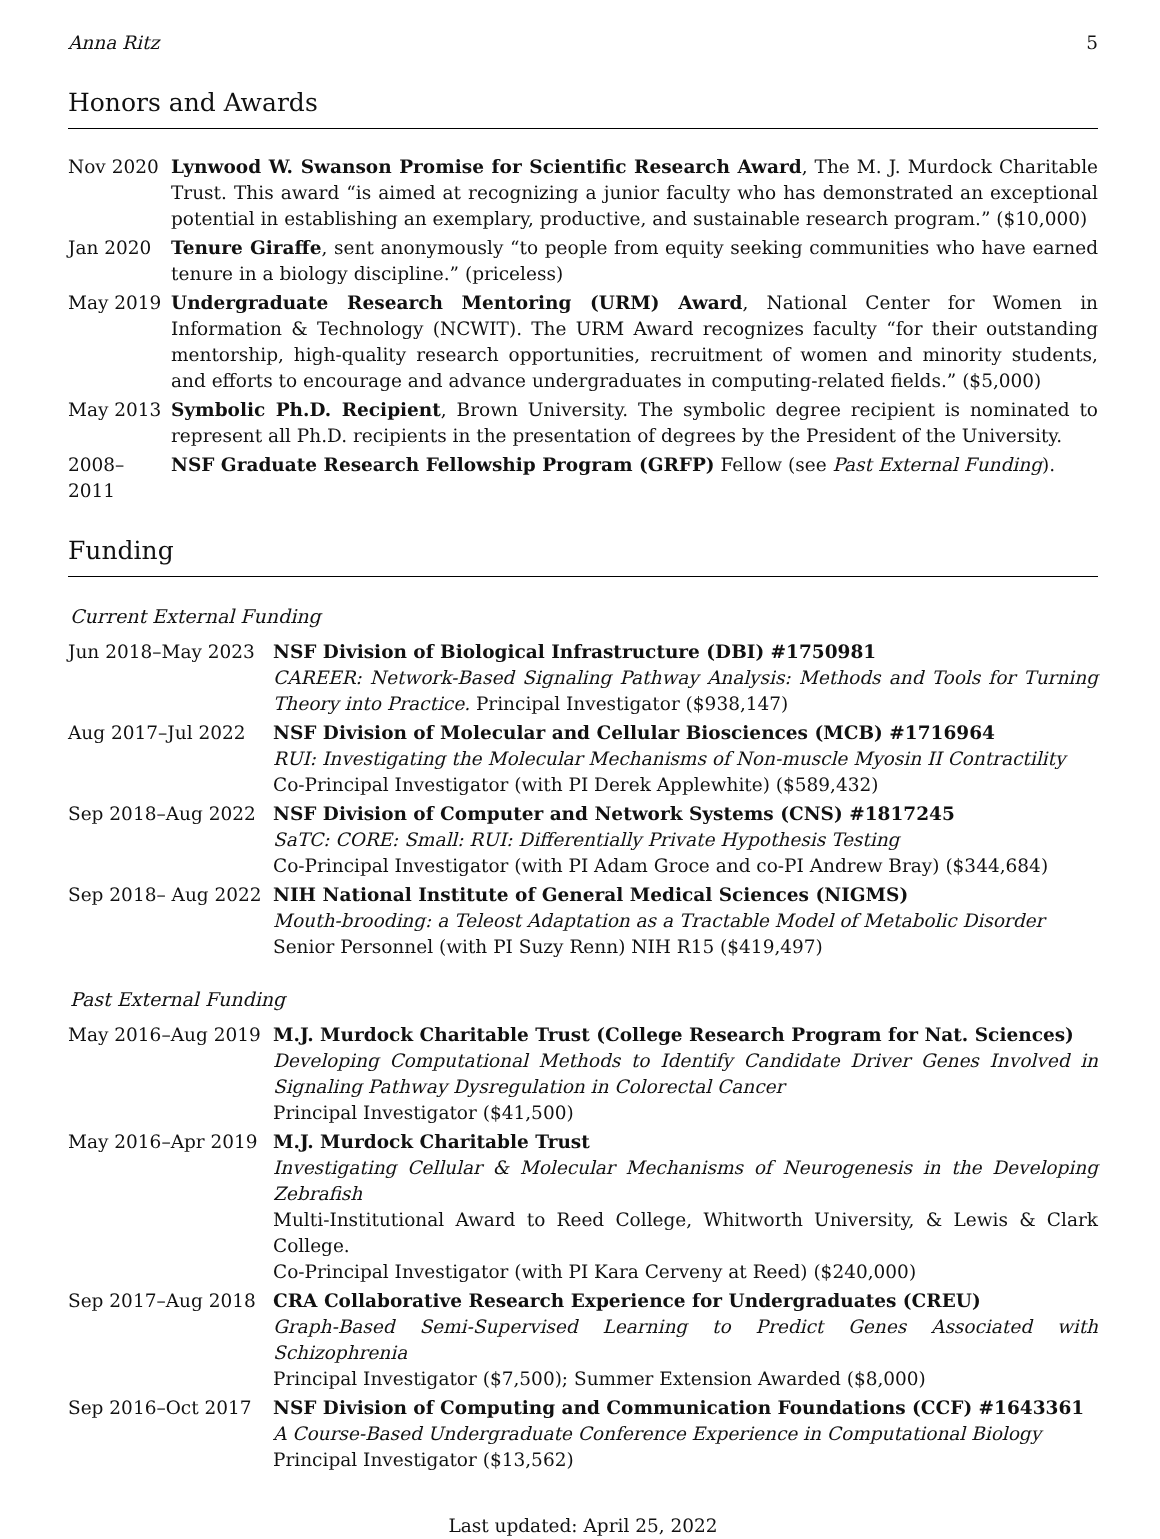Anna Ritz 5
Honors and Awards
Nov 2020 Lynwood W. Swanson Promise for Scientific Research Award, The M. J. Murdock Charitable Trust. This award “is aimed at recognizing a junior faculty who has demonstrated an exceptional potential in establishing an exemplary, productive, and sustainable research program.” ($10,000)
Jan 2020 Tenure Giraffe, sent anonymously “to people from equity seeking communities who have earned tenure in a biology discipline.” (priceless)
May 2019 Undergraduate Research Mentoring (URM) Award, National Center for Women in Information & Technology (NCWIT). The URM Award recognizes faculty “for their outstanding mentorship, high-quality research opportunities, recruitment of women and minority students, and efforts to encourage and advance undergraduates in computing-related fields.” ($5,000)
May 2013 Symbolic Ph.D. Recipient, Brown University. The symbolic degree recipient is nominated to represent all Ph.D. recipients in the presentation of degrees by the President of the University.
2008–2011 NSF Graduate Research Fellowship Program (GRFP) Fellow (see Past External Funding).
Funding
Current External Funding
Jun 2018–May 2023 NSF Division of Biological Infrastructure (DBI) #1750981
CAREER: Network-Based Signaling Pathway Analysis: Methods and Tools for Turning Theory into Practice. Principal Investigator ($938,147)
Aug 2017–Jul 2022 NSF Division of Molecular and Cellular Biosciences (MCB) #1716964
RUI: Investigating the Molecular Mechanisms of Non-muscle Myosin II Contractility
Co-Principal Investigator (with PI Derek Applewhite) ($589,432)
Sep 2018–Aug 2022 NSF Division of Computer and Network Systems (CNS) #1817245
SaTC: CORE: Small: RUI: Differentially Private Hypothesis Testing
Co-Principal Investigator (with PI Adam Groce and co-PI Andrew Bray) ($344,684)
Sep 2018– Aug 2022 NIH National Institute of General Medical Sciences (NIGMS)
Mouth-brooding: a Teleost Adaptation as a Tractable Model of Metabolic Disorder
Senior Personnel (with PI Suzy Renn) NIH R15 ($419,497)
Past External Funding
May 2016–Aug 2019 M.J. Murdock Charitable Trust (College Research Program for Nat. Sciences)
Developing Computational Methods to Identify Candidate Driver Genes Involved in Signaling Pathway Dysregulation in Colorectal Cancer
Principal Investigator ($41,500)
May 2016–Apr 2019 M.J. Murdock Charitable Trust
Investigating Cellular & Molecular Mechanisms of Neurogenesis in the Developing Zebrafish
Multi-Institutional Award to Reed College, Whitworth University, & Lewis & Clark College.
Co-Principal Investigator (with PI Kara Cerveny at Reed) ($240,000)
Sep 2017–Aug 2018 CRA Collaborative Research Experience for Undergraduates (CREU)
Graph-Based Semi-Supervised Learning to Predict Genes Associated with Schizophrenia
Principal Investigator ($7,500); Summer Extension Awarded ($8,000)
Sep 2016–Oct 2017 NSF Division of Computing and Communication Foundations (CCF) #1643361
A Course-Based Undergraduate Conference Experience in Computational Biology
Principal Investigator ($13,562)
Last updated: April 25, 2022